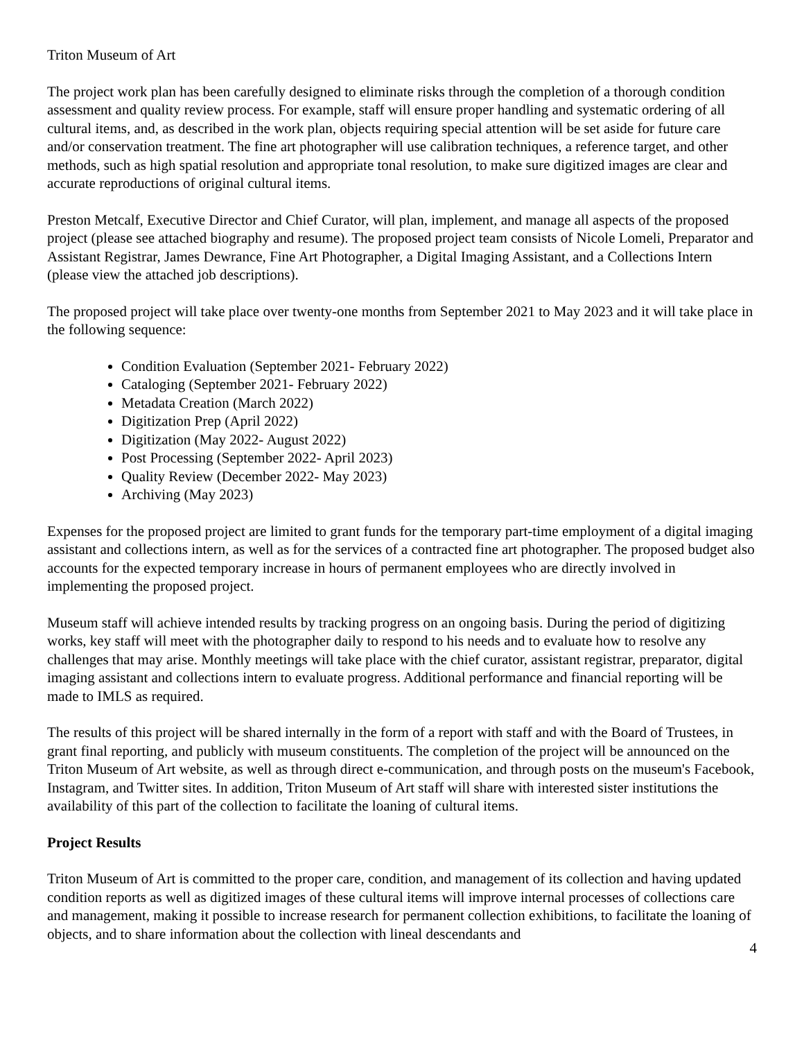Triton Museum of Art
The project work plan has been carefully designed to eliminate risks through the completion of a thorough condition assessment and quality review process. For example, staff will ensure proper handling and systematic ordering of all cultural items, and, as described in the work plan, objects requiring special attention will be set aside for future care and/or conservation treatment. The fine art photographer will use calibration techniques, a reference target, and other methods, such as high spatial resolution and appropriate tonal resolution, to make sure digitized images are clear and accurate reproductions of original cultural items.
Preston Metcalf, Executive Director and Chief Curator, will plan, implement, and manage all aspects of the proposed project (please see attached biography and resume). The proposed project team consists of Nicole Lomeli, Preparator and Assistant Registrar, James Dewrance, Fine Art Photographer, a Digital Imaging Assistant, and a Collections Intern (please view the attached job descriptions).
The proposed project will take place over twenty-one months from September 2021 to May 2023 and it will take place in the following sequence:
Condition Evaluation (September 2021- February 2022)
Cataloging (September 2021- February 2022)
Metadata Creation (March 2022)
Digitization Prep (April 2022)
Digitization (May 2022- August 2022)
Post Processing (September 2022- April 2023)
Quality Review (December 2022- May 2023)
Archiving (May 2023)
Expenses for the proposed project are limited to grant funds for the temporary part-time employment of a digital imaging assistant and collections intern, as well as for the services of a contracted fine art photographer. The proposed budget also accounts for the expected temporary increase in hours of permanent employees who are directly involved in implementing the proposed project.
Museum staff will achieve intended results by tracking progress on an ongoing basis. During the period of digitizing works, key staff will meet with the photographer daily to respond to his needs and to evaluate how to resolve any challenges that may arise. Monthly meetings will take place with the chief curator, assistant registrar, preparator, digital imaging assistant and collections intern to evaluate progress. Additional performance and financial reporting will be made to IMLS as required.
The results of this project will be shared internally in the form of a report with staff and with the Board of Trustees, in grant final reporting, and publicly with museum constituents. The completion of the project will be announced on the Triton Museum of Art website, as well as through direct e-communication, and through posts on the museum's Facebook, Instagram, and Twitter sites. In addition, Triton Museum of Art staff will share with interested sister institutions the availability of this part of the collection to facilitate the loaning of cultural items.
Project Results
Triton Museum of Art is committed to the proper care, condition, and management of its collection and having updated condition reports as well as digitized images of these cultural items will improve internal processes of collections care and management, making it possible to increase research for permanent collection exhibitions, to facilitate the loaning of objects, and to share information about the collection with lineal descendants and
4